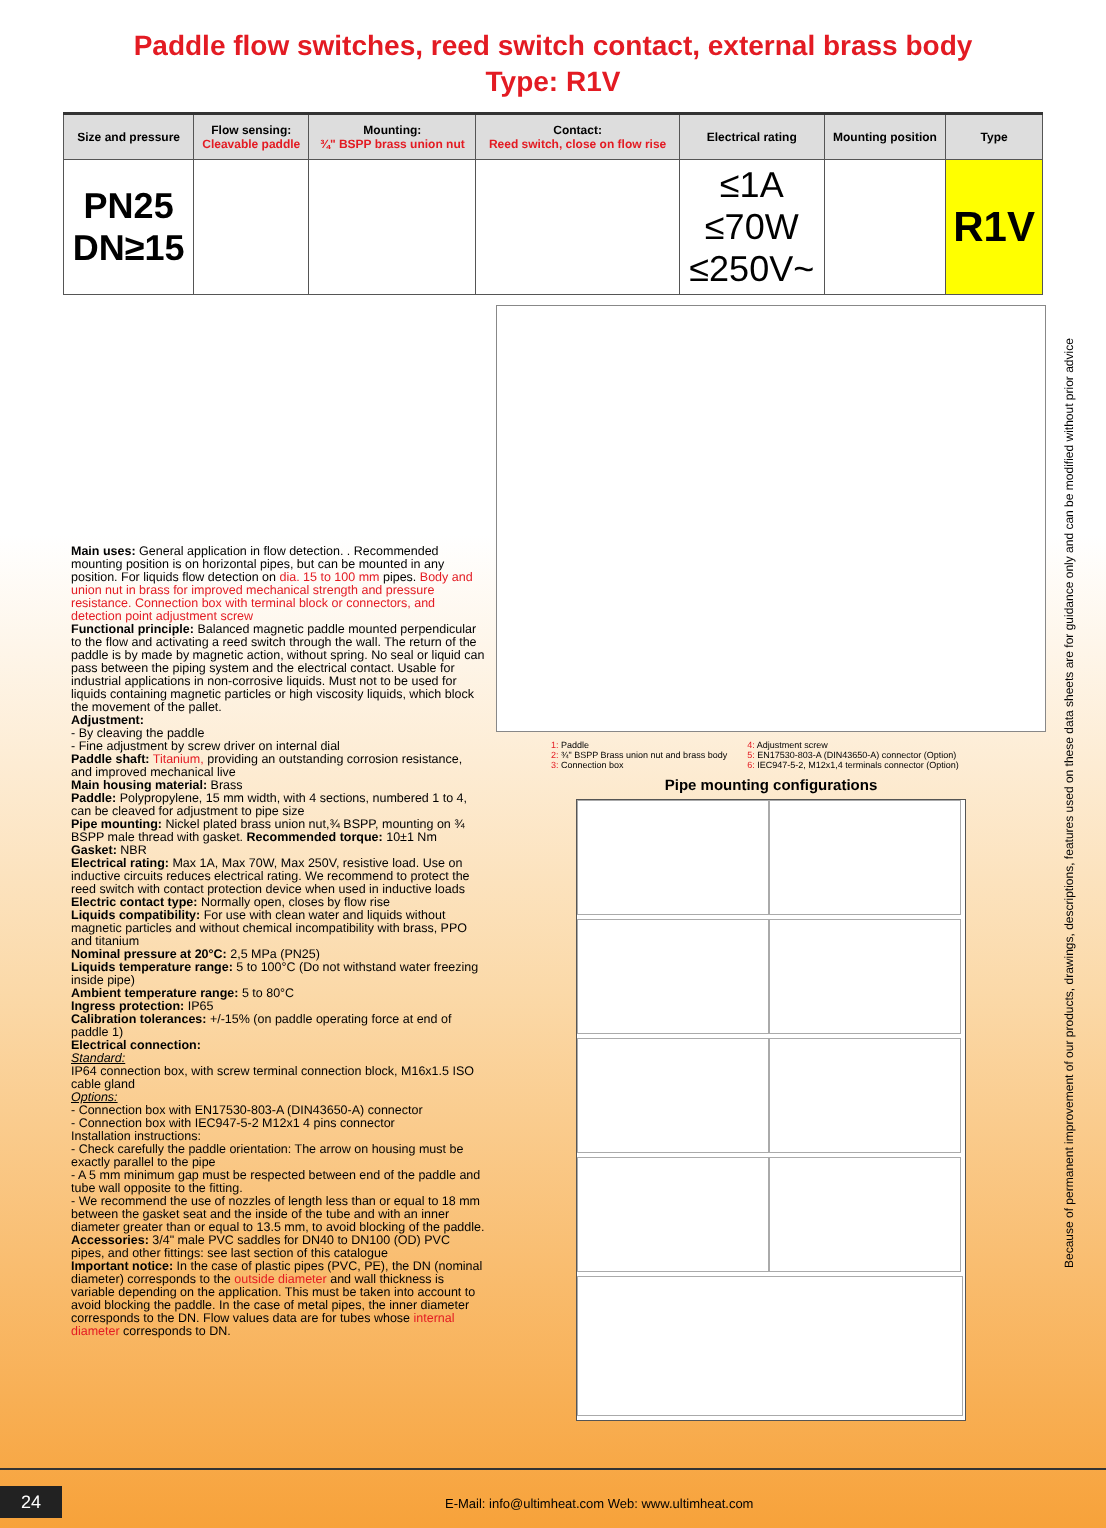Paddle flow switches, reed switch contact, external brass body
Type: R1V
| Size and pressure | Flow sensing: Cleavable paddle | Mounting: ¾" BSPP brass union nut | Contact: Reed switch, close on flow rise | Electrical rating | Mounting position | Type |
| --- | --- | --- | --- | --- | --- | --- |
| PN25 DN≥15 | | | | ≤1A ≤70W ≤250V~ | | R1V |
Main uses: General application in flow detection. . Recommended mounting position is on horizontal pipes, but can be mounted in any position. For liquids flow detection on dia. 15 to 100 mm pipes. Body and union nut in brass for improved mechanical strength and pressure resistance. Connection box with terminal block or connectors, and detection point adjustment screw
Functional principle: Balanced magnetic paddle mounted perpendicular to the flow and activating a reed switch through the wall. The return of the paddle is by made by magnetic action, without spring. No seal or liquid can pass between the piping system and the electrical contact. Usable for industrial applications in non-corrosive liquids. Must not to be used for liquids containing magnetic particles or high viscosity liquids, which block the movement of the pallet.
Adjustment:
- By cleaving the paddle
- Fine adjustment by screw driver on internal dial
Paddle shaft: Titanium, providing an outstanding corrosion resistance, and improved mechanical live
Main housing material: Brass
Paddle: Polypropylene, 15 mm width, with 4 sections, numbered 1 to 4, can be cleaved for adjustment to pipe size
Pipe mounting: Nickel plated brass union nut,¾ BSPP, mounting on ¾ BSPP male thread with gasket. Recommended torque: 10±1 Nm
Gasket: NBR
Electrical rating: Max 1A, Max 70W, Max 250V, resistive load. Use on inductive circuits reduces electrical rating. We recommend to protect the reed switch with contact protection device when used in inductive loads
Electric contact type: Normally open, closes by flow rise
Liquids compatibility: For use with clean water and liquids without magnetic particles and without chemical incompatibility with brass, PPO and titanium
Nominal pressure at 20°C: 2,5 MPa (PN25)
Liquids temperature range: 5 to 100°C (Do not withstand water freezing inside pipe)
Ambient temperature range: 5 to 80°C
Ingress protection: IP65
Calibration tolerances: +/-15% (on paddle operating force at end of paddle 1)
Electrical connection:
Standard:
IP64 connection box, with screw terminal connection block, M16x1.5 ISO cable gland
Options:
- Connection box with EN17530-803-A (DIN43650-A) connector
- Connection box with IEC947-5-2 M12x1 4 pins connector
Installation instructions:
- Check carefully the paddle orientation: The arrow on housing must be exactly parallel to the pipe
- A 5 mm minimum gap must be respected between end of the paddle and tube wall opposite to the fitting.
- We recommend the use of nozzles of length less than or equal to 18 mm between the gasket seat and the inside of the tube and with an inner diameter greater than or equal to 13.5 mm, to avoid blocking of the paddle.
Accessories: 3/4" male PVC saddles for DN40 to DN100 (OD) PVC pipes, and other fittings: see last section of this catalogue
Important notice: In the case of plastic pipes (PVC, PE), the DN (nominal diameter) corresponds to the outside diameter and wall thickness is variable depending on the application. This must be taken into account to avoid blocking the paddle. In the case of metal pipes, the inner diameter corresponds to the DN. Flow values data are for tubes whose internal diameter corresponds to DN.
1: Paddle
2: ¾" BSPP Brass union nut and brass body
3: Connection box
4: Adjustment screw
5: EN17530-803-A (DIN43650-A) connector (Option)
6: IEC947-5-2, M12x1,4 terminals connector (Option)
Pipe mounting configurations
Because of permanent improvement of our products, drawings, descriptions, features used on these data sheets are for guidance only and can be modified without prior advice
24
E-Mail: info@ultimheat.com Web: www.ultimheat.com